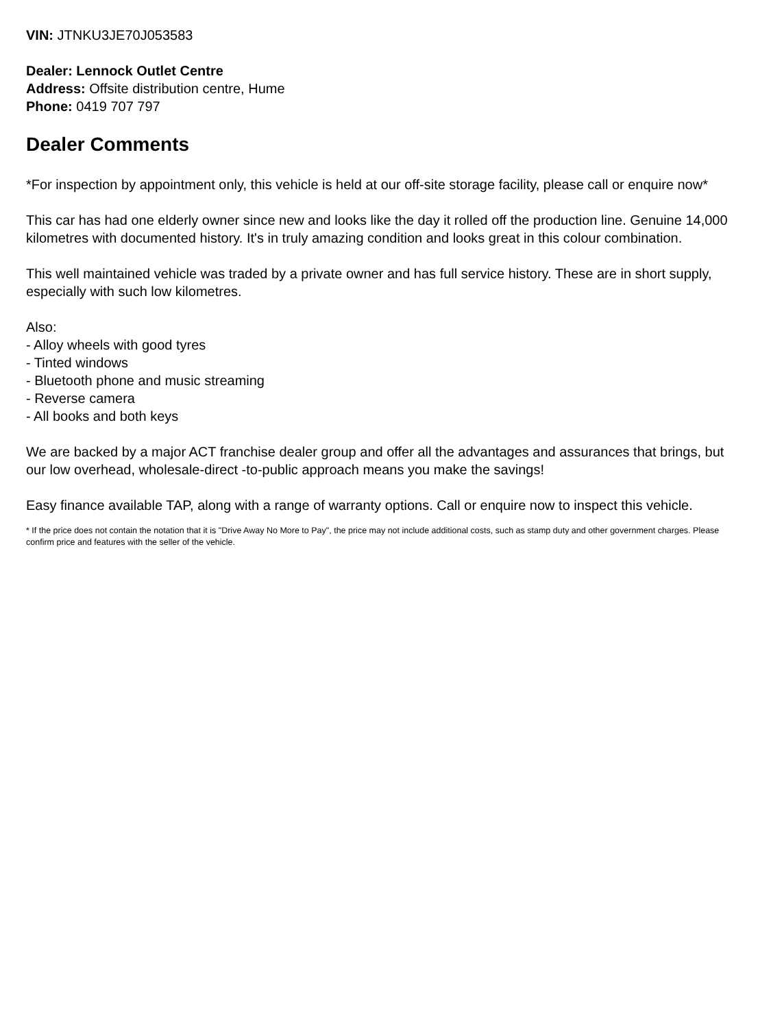VIN: JTNKU3JE70J053583
Dealer: Lennock Outlet Centre
Address: Offsite distribution centre, Hume
Phone: 0419 707 797
Dealer Comments
*For inspection by appointment only, this vehicle is held at our off-site storage facility, please call or enquire now*
This car has had one elderly owner since new and looks like the day it rolled off the production line. Genuine 14,000 kilometres with documented history. It's in truly amazing condition and looks great in this colour combination.
This well maintained vehicle was traded by a private owner and has full service history. These are in short supply, especially with such low kilometres.
Also:
- Alloy wheels with good tyres
- Tinted windows
- Bluetooth phone and music streaming
- Reverse camera
- All books and both keys
We are backed by a major ACT franchise dealer group and offer all the advantages and assurances that brings, but our low overhead, wholesale-direct -to-public approach means you make the savings!
Easy finance available TAP, along with a range of warranty options. Call or enquire now to inspect this vehicle.
* If the price does not contain the notation that it is "Drive Away No More to Pay", the price may not include additional costs, such as stamp duty and other government charges. Please confirm price and features with the seller of the vehicle.